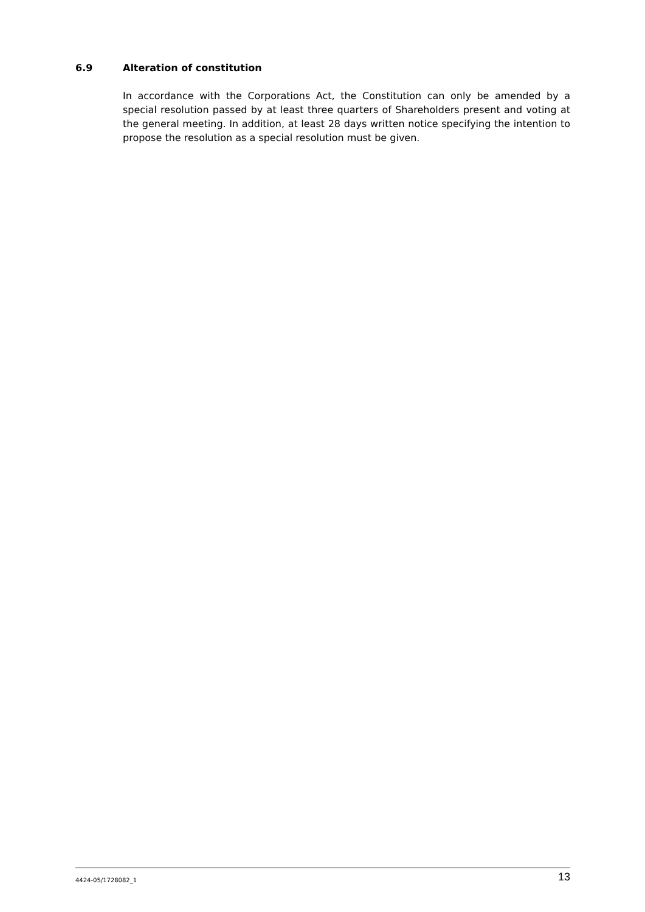6.9 Alteration of constitution
In accordance with the Corporations Act, the Constitution can only be amended by a special resolution passed by at least three quarters of Shareholders present and voting at the general meeting. In addition, at least 28 days written notice specifying the intention to propose the resolution as a special resolution must be given.
4424-05/1728082_1 13